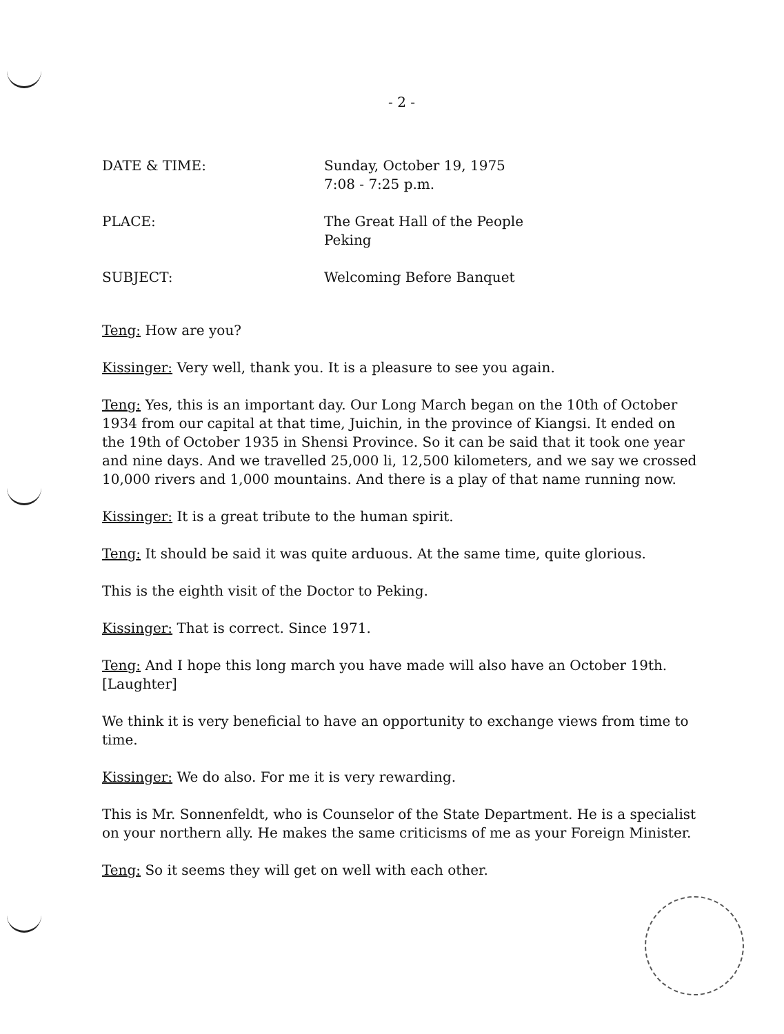- 2 -
DATE & TIME: Sunday, October 19, 1975
7:08 - 7:25 p.m.
PLACE: The Great Hall of the People
Peking
SUBJECT: Welcoming Before Banquet
Teng: How are you?
Kissinger: Very well, thank you. It is a pleasure to see you again.
Teng: Yes, this is an important day. Our Long March began on the 10th of October 1934 from our capital at that time, Juichin, in the province of Kiangsi. It ended on the 19th of October 1935 in Shensi Province. So it can be said that it took one year and nine days. And we travelled 25,000 li, 12,500 kilometers, and we say we crossed 10,000 rivers and 1,000 mountains. And there is a play of that name running now.
Kissinger: It is a great tribute to the human spirit.
Teng: It should be said it was quite arduous. At the same time, quite glorious.
This is the eighth visit of the Doctor to Peking.
Kissinger: That is correct. Since 1971.
Teng: And I hope this long march you have made will also have an October 19th. [Laughter]
We think it is very beneficial to have an opportunity to exchange views from time to time.
Kissinger: We do also. For me it is very rewarding.
This is Mr. Sonnenfeldt, who is Counselor of the State Department. He is a specialist on your northern ally. He makes the same criticisms of me as your Foreign Minister.
Teng: So it seems they will get on well with each other.